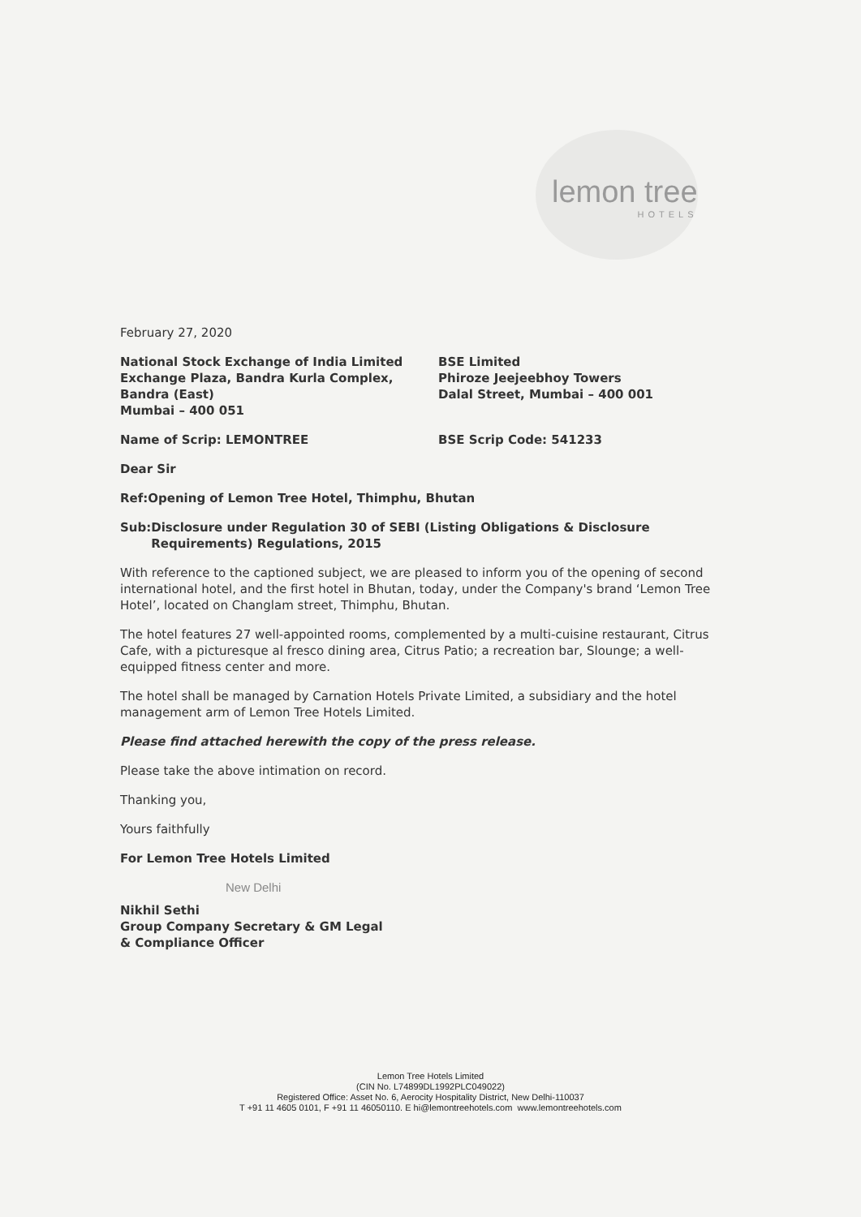lemon tree
HOTELS
February 27, 2020
National Stock Exchange of India Limited
Exchange Plaza, Bandra Kurla Complex,
Bandra (East)
Mumbai – 400 051
BSE Limited
Phiroze Jeejeebhoy Towers
Dalal Street, Mumbai – 400 001
Name of Scrip: LEMONTREE BSE Scrip Code: 541233
Dear Sir
Ref: Opening of Lemon Tree Hotel, Thimphu, Bhutan
Sub: Disclosure under Regulation 30 of SEBI (Listing Obligations & Disclosure Requirements) Regulations, 2015
With reference to the captioned subject, we are pleased to inform you of the opening of second international hotel, and the first hotel in Bhutan, today, under the Company's brand ‘Lemon Tree Hotel’, located on Changlam street, Thimphu, Bhutan.
The hotel features 27 well-appointed rooms, complemented by a multi-cuisine restaurant, Citrus Cafe, with a picturesque al fresco dining area, Citrus Patio; a recreation bar, Slounge; a well-equipped fitness center and more.
The hotel shall be managed by Carnation Hotels Private Limited, a subsidiary and the hotel management arm of Lemon Tree Hotels Limited.
Please find attached herewith the copy of the press release.
Please take the above intimation on record.
Thanking you,
Yours faithfully
For Lemon Tree Hotels Limited
New Delhi
Nikhil Sethi
Group Company Secretary & GM Legal
& Compliance Officer
Lemon Tree Hotels Limited
(CIN No. L74899DL1992PLC049022)
Registered Office: Asset No. 6, Aerocity Hospitality District, New Delhi-110037
T +91 11 4605 0101, F +91 11 46050110. E hi@lemontreehotels.com www.lemontreehotels.com